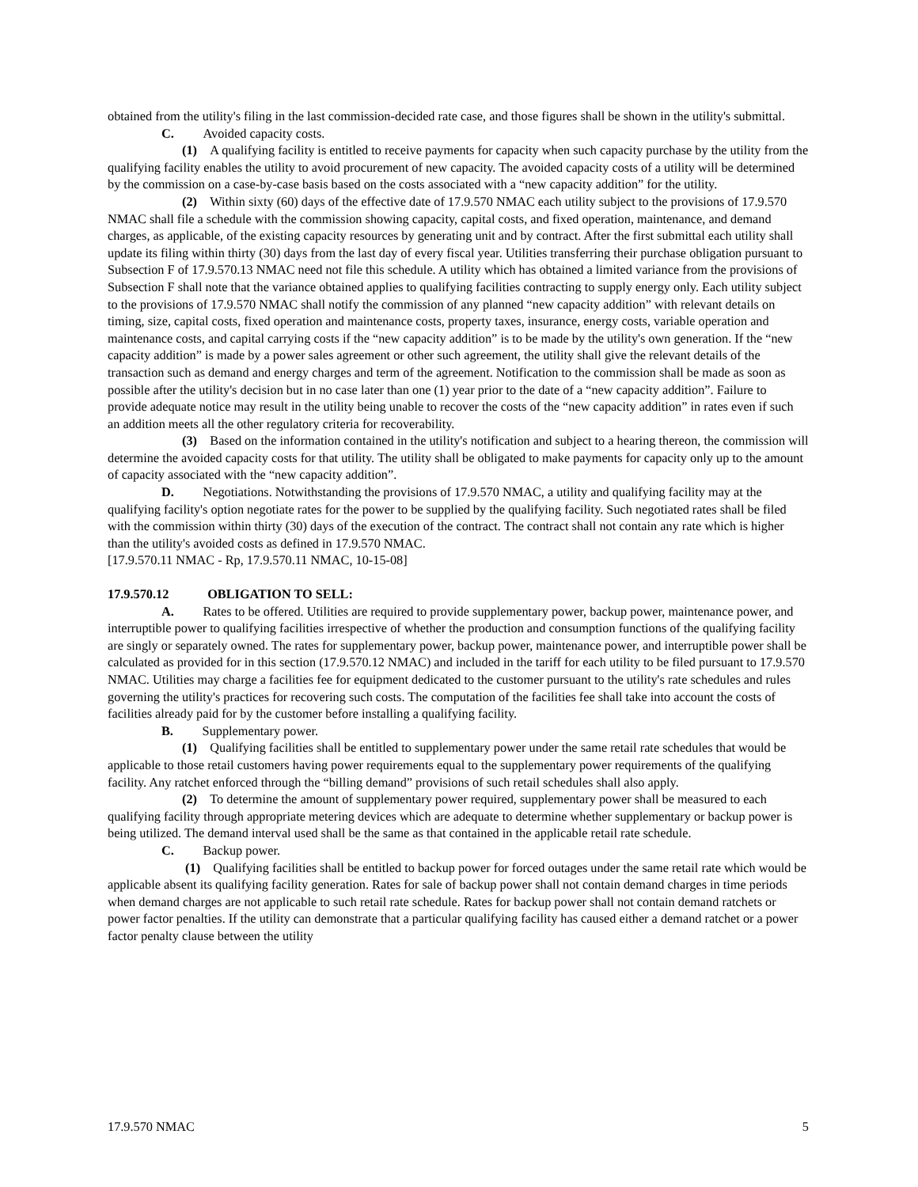obtained from the utility's filing in the last commission-decided rate case, and those figures shall be shown in the utility's submittal.
C. Avoided capacity costs.
(1) A qualifying facility is entitled to receive payments for capacity when such capacity purchase by the utility from the qualifying facility enables the utility to avoid procurement of new capacity. The avoided capacity costs of a utility will be determined by the commission on a case-by-case basis based on the costs associated with a “new capacity addition” for the utility.
(2) Within sixty (60) days of the effective date of 17.9.570 NMAC each utility subject to the provisions of 17.9.570 NMAC shall file a schedule with the commission showing capacity, capital costs, and fixed operation, maintenance, and demand charges, as applicable, of the existing capacity resources by generating unit and by contract. After the first submittal each utility shall update its filing within thirty (30) days from the last day of every fiscal year. Utilities transferring their purchase obligation pursuant to Subsection F of 17.9.570.13 NMAC need not file this schedule. A utility which has obtained a limited variance from the provisions of Subsection F shall note that the variance obtained applies to qualifying facilities contracting to supply energy only. Each utility subject to the provisions of 17.9.570 NMAC shall notify the commission of any planned “new capacity addition” with relevant details on timing, size, capital costs, fixed operation and maintenance costs, property taxes, insurance, energy costs, variable operation and maintenance costs, and capital carrying costs if the “new capacity addition” is to be made by the utility's own generation. If the “new capacity addition” is made by a power sales agreement or other such agreement, the utility shall give the relevant details of the transaction such as demand and energy charges and term of the agreement. Notification to the commission shall be made as soon as possible after the utility's decision but in no case later than one (1) year prior to the date of a “new capacity addition”. Failure to provide adequate notice may result in the utility being unable to recover the costs of the “new capacity addition” in rates even if such an addition meets all the other regulatory criteria for recoverability.
(3) Based on the information contained in the utility's notification and subject to a hearing thereon, the commission will determine the avoided capacity costs for that utility. The utility shall be obligated to make payments for capacity only up to the amount of capacity associated with the “new capacity addition”.
D. Negotiations. Notwithstanding the provisions of 17.9.570 NMAC, a utility and qualifying facility may at the qualifying facility's option negotiate rates for the power to be supplied by the qualifying facility. Such negotiated rates shall be filed with the commission within thirty (30) days of the execution of the contract. The contract shall not contain any rate which is higher than the utility's avoided costs as defined in 17.9.570 NMAC.
[17.9.570.11 NMAC - Rp, 17.9.570.11 NMAC, 10-15-08]
17.9.570.12 OBLIGATION TO SELL:
A. Rates to be offered. Utilities are required to provide supplementary power, backup power, maintenance power, and interruptible power to qualifying facilities irrespective of whether the production and consumption functions of the qualifying facility are singly or separately owned. The rates for supplementary power, backup power, maintenance power, and interruptible power shall be calculated as provided for in this section (17.9.570.12 NMAC) and included in the tariff for each utility to be filed pursuant to 17.9.570 NMAC. Utilities may charge a facilities fee for equipment dedicated to the customer pursuant to the utility's rate schedules and rules governing the utility's practices for recovering such costs. The computation of the facilities fee shall take into account the costs of facilities already paid for by the customer before installing a qualifying facility.
B. Supplementary power.
(1) Qualifying facilities shall be entitled to supplementary power under the same retail rate schedules that would be applicable to those retail customers having power requirements equal to the supplementary power requirements of the qualifying facility. Any ratchet enforced through the “billing demand” provisions of such retail schedules shall also apply.
(2) To determine the amount of supplementary power required, supplementary power shall be measured to each qualifying facility through appropriate metering devices which are adequate to determine whether supplementary or backup power is being utilized. The demand interval used shall be the same as that contained in the applicable retail rate schedule.
C. Backup power.
(1) Qualifying facilities shall be entitled to backup power for forced outages under the same retail rate which would be applicable absent its qualifying facility generation. Rates for sale of backup power shall not contain demand charges in time periods when demand charges are not applicable to such retail rate schedule. Rates for backup power shall not contain demand ratchets or power factor penalties. If the utility can demonstrate that a particular qualifying facility has caused either a demand ratchet or a power factor penalty clause between the utility
17.9.570 NMAC 5